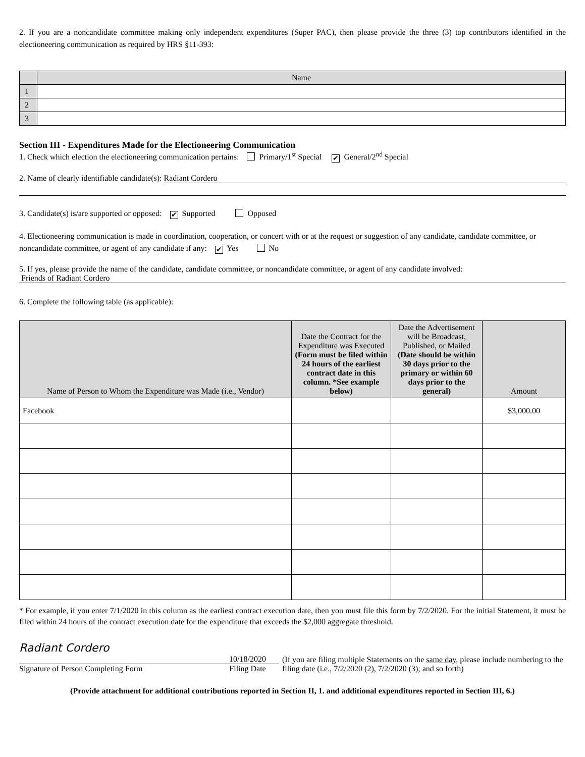2. If you are a noncandidate committee making only independent expenditures (Super PAC), then please provide the three (3) top contributors identified in the electioneering communication as required by HRS §11-393:
| | Name |
| 1 | |
| 2 | |
| 3 | |
Section III - Expenditures Made for the Electioneering Communication
1. Check which election the electioneering communication pertains: Primary/1<sup>st</sup> Special ✔ General/2<sup>nd</sup> Special
2. Name of clearly identifiable candidate(s): Radiant Cordero
3. Candidate(s) is/are supported or opposed: ✔ Supported Opposed
4. Electioneering communication is made in coordination, cooperation, or concert with or at the request or suggestion of any candidate, candidate committee, or noncandidate committee, or agent of any candidate if any: ✔ Yes No
5. If yes, please provide the name of the candidate, candidate committee, or noncandidate committee, or agent of any candidate involved:
Friends of Radiant Cordero
6. Complete the following table (as applicable):
| Name of Person to Whom the Expenditure was Made (i.e., Vendor) | Date the Contract for the Expenditure was Executed (Form must be filed within 24 hours of the earliest contract date in this column. *See example below) | Date the Advertisement will be Broadcast, Published, or Mailed (Date should be within 30 days prior to the primary or within 60 days prior to the general) | Amount |
| --- | --- | --- | --- |
| Facebook | | | $3,000.00 |
* For example, if you enter 7/1/2020 in this column as the earliest contract execution date, then you must file this form by 7/2/2020. For the initial Statement, it must be filed within 24 hours of the contract execution date for the expenditure that exceeds the $2,000 aggregate threshold.
Radiant Cordero
Signature of Person Completing Form
10/18/2020
Filing Date
(If you are filing multiple Statements on the same day, please include numbering to the filing date (i.e., 7/2/2020 (2), 7/2/2020 (3); and so forth)
(Provide attachment for additional contributions reported in Section II, 1. and additional expenditures reported in Section III, 6.)